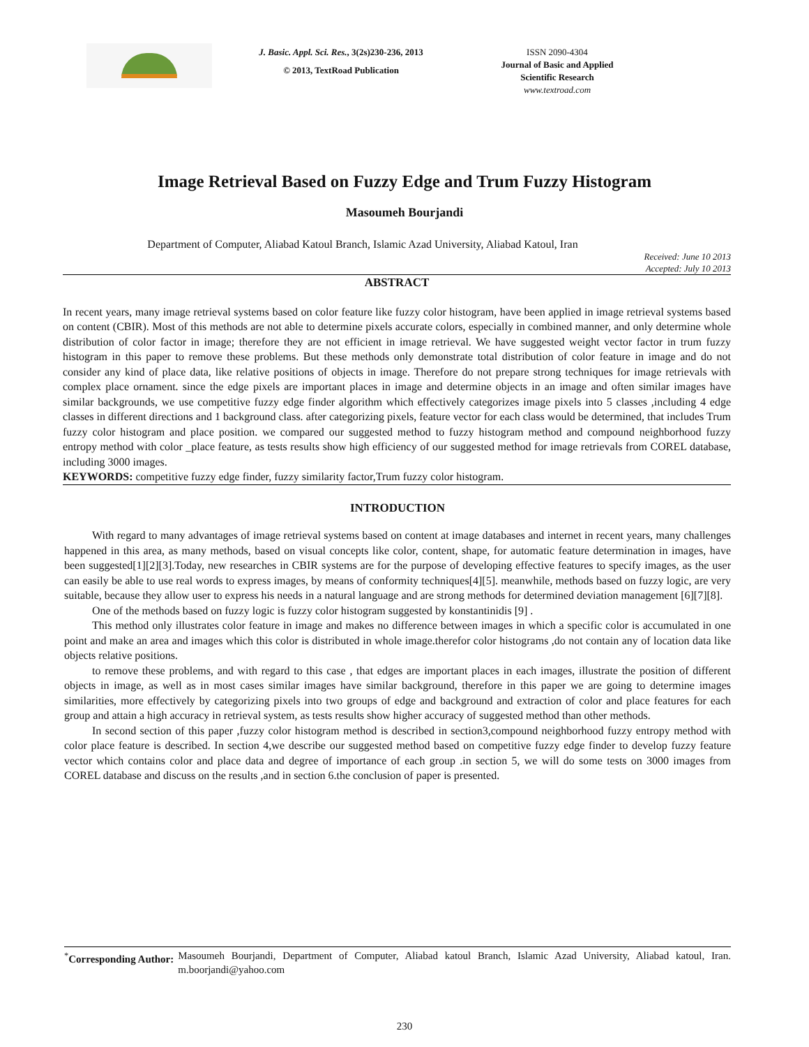J. Basic. Appl. Sci. Res., 3(2s)230-236, 2013
© 2013, TextRoad Publication
ISSN 2090-4304
Journal of Basic and Applied Scientific Research
www.textroad.com
Image Retrieval Based on Fuzzy Edge and Trum Fuzzy Histogram
Masoumeh Bourjandi
Department of Computer, Aliabad Katoul Branch, Islamic Azad University, Aliabad Katoul, Iran
Received: June 10 2013
Accepted: July 10 2013
ABSTRACT
In recent years, many image retrieval systems based on color feature like fuzzy color histogram, have been applied in image retrieval systems based on content (CBIR). Most of this methods are not able to determine pixels accurate colors, especially in combined manner, and only determine whole distribution of color factor in image; therefore they are not efficient in image retrieval. We have suggested weight vector factor in trum fuzzy histogram in this paper to remove these problems. But these methods only demonstrate total distribution of color feature in image and do not consider any kind of place data, like relative positions of objects in image. Therefore do not prepare strong techniques for image retrievals with complex place ornament. since the edge pixels are important places in image and determine objects in an image and often similar images have similar backgrounds, we use competitive fuzzy edge finder algorithm which effectively categorizes image pixels into 5 classes ,including 4 edge classes in different directions and 1 background class. after categorizing pixels, feature vector for each class would be determined, that includes Trum fuzzy color histogram and place position. we compared our suggested method to fuzzy histogram method and compound neighborhood fuzzy entropy method with color _place feature, as tests results show high efficiency of our suggested method for image retrievals from COREL database, including 3000 images.
KEYWORDS: competitive fuzzy edge finder, fuzzy similarity factor,Trum fuzzy color histogram.
INTRODUCTION
With regard to many advantages of image retrieval systems based on content at image databases and internet in recent years, many challenges happened in this area, as many methods, based on visual concepts like color, content, shape, for automatic feature determination in images, have been suggested[1][2][3].Today, new researches in CBIR systems are for the purpose of developing effective features to specify images, as the user can easily be able to use real words to express images, by means of conformity techniques[4][5]. meanwhile, methods based on fuzzy logic, are very suitable, because they allow user to express his needs in a natural language and are strong methods for determined deviation management [6][7][8].
One of the methods based on fuzzy logic is fuzzy color histogram suggested by konstantinidis [9] .
This method only illustrates color feature in image and makes no difference between images in which a specific color is accumulated in one point and make an area and images which this color is distributed in whole image.therefor color histograms ,do not contain any of location data like objects relative positions.
to remove these problems, and with regard to this case , that edges are important places in each images, illustrate the position of different objects in image, as well as in most cases similar images have similar background, therefore in this paper we are going to determine images similarities, more effectively by categorizing pixels into two groups of edge and background and extraction of color and place features for each group and attain a high accuracy in retrieval system, as tests results show higher accuracy of suggested method than other methods.
In second section of this paper ,fuzzy color histogram method is described in section3,compound neighborhood fuzzy entropy method with color place feature is described. In section 4,we describe our suggested method based on competitive fuzzy edge finder to develop fuzzy feature vector which contains color and place data and degree of importance of each group .in section 5, we will do some tests on 3000 images from COREL database and discuss on the results ,and in section 6.the conclusion of paper is presented.
<sup>*</sup> Corresponding Author: Masoumeh Bourjandi, Department of Computer, Aliabad katoul Branch, Islamic Azad University, Aliabad katoul, Iran. m.boorjandi@yahoo.com
230